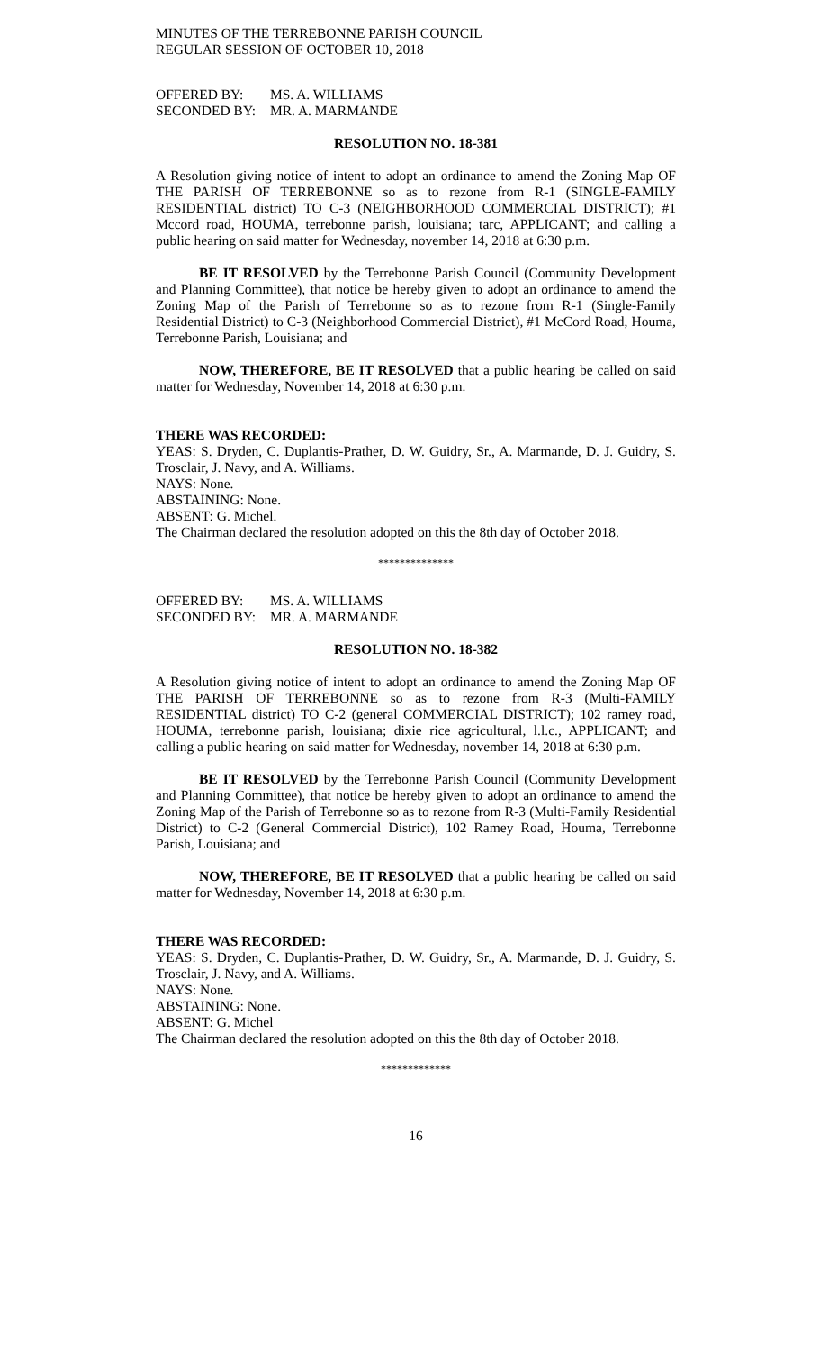MINUTES OF THE TERREBONNE PARISH COUNCIL
REGULAR SESSION OF OCTOBER 10, 2018
OFFERED BY: MS. A. WILLIAMS
SECONDED BY: MR. A. MARMANDE
RESOLUTION NO. 18-381
A Resolution giving notice of intent to adopt an ordinance to amend the Zoning Map OF THE PARISH OF TERREBONNE so as to rezone from R-1 (SINGLE-FAMILY RESIDENTIAL district) TO C-3 (NEIGHBORHOOD COMMERCIAL DISTRICT); #1 Mccord road, HOUMA, terrebonne parish, louisiana; tarc, APPLICANT; and calling a public hearing on said matter for Wednesday, november 14, 2018 at 6:30 p.m.
BE IT RESOLVED by the Terrebonne Parish Council (Community Development and Planning Committee), that notice be hereby given to adopt an ordinance to amend the Zoning Map of the Parish of Terrebonne so as to rezone from R-1 (Single-Family Residential District) to C-3 (Neighborhood Commercial District), #1 McCord Road, Houma, Terrebonne Parish, Louisiana; and
NOW, THEREFORE, BE IT RESOLVED that a public hearing be called on said matter for Wednesday, November 14, 2018 at 6:30 p.m.
THERE WAS RECORDED:
YEAS: S. Dryden, C. Duplantis-Prather, D. W. Guidry, Sr., A. Marmande, D. J. Guidry, S. Trosclair, J. Navy, and A. Williams.
NAYS: None.
ABSTAINING: None.
ABSENT: G. Michel.
The Chairman declared the resolution adopted on this the 8th day of October 2018.
**************
OFFERED BY: MS. A. WILLIAMS
SECONDED BY: MR. A. MARMANDE
RESOLUTION NO. 18-382
A Resolution giving notice of intent to adopt an ordinance to amend the Zoning Map OF THE PARISH OF TERREBONNE so as to rezone from R-3 (Multi-FAMILY RESIDENTIAL district) TO C-2 (general COMMERCIAL DISTRICT); 102 ramey road, HOUMA, terrebonne parish, louisiana; dixie rice agricultural, l.l.c., APPLICANT; and calling a public hearing on said matter for Wednesday, november 14, 2018 at 6:30 p.m.
BE IT RESOLVED by the Terrebonne Parish Council (Community Development and Planning Committee), that notice be hereby given to adopt an ordinance to amend the Zoning Map of the Parish of Terrebonne so as to rezone from R-3 (Multi-Family Residential District) to C-2 (General Commercial District), 102 Ramey Road, Houma, Terrebonne Parish, Louisiana; and
NOW, THEREFORE, BE IT RESOLVED that a public hearing be called on said matter for Wednesday, November 14, 2018 at 6:30 p.m.
THERE WAS RECORDED:
YEAS: S. Dryden, C. Duplantis-Prather, D. W. Guidry, Sr., A. Marmande, D. J. Guidry, S. Trosclair, J. Navy, and A. Williams.
NAYS: None.
ABSTAINING: None.
ABSENT: G. Michel
The Chairman declared the resolution adopted on this the 8th day of October 2018.
*************
16